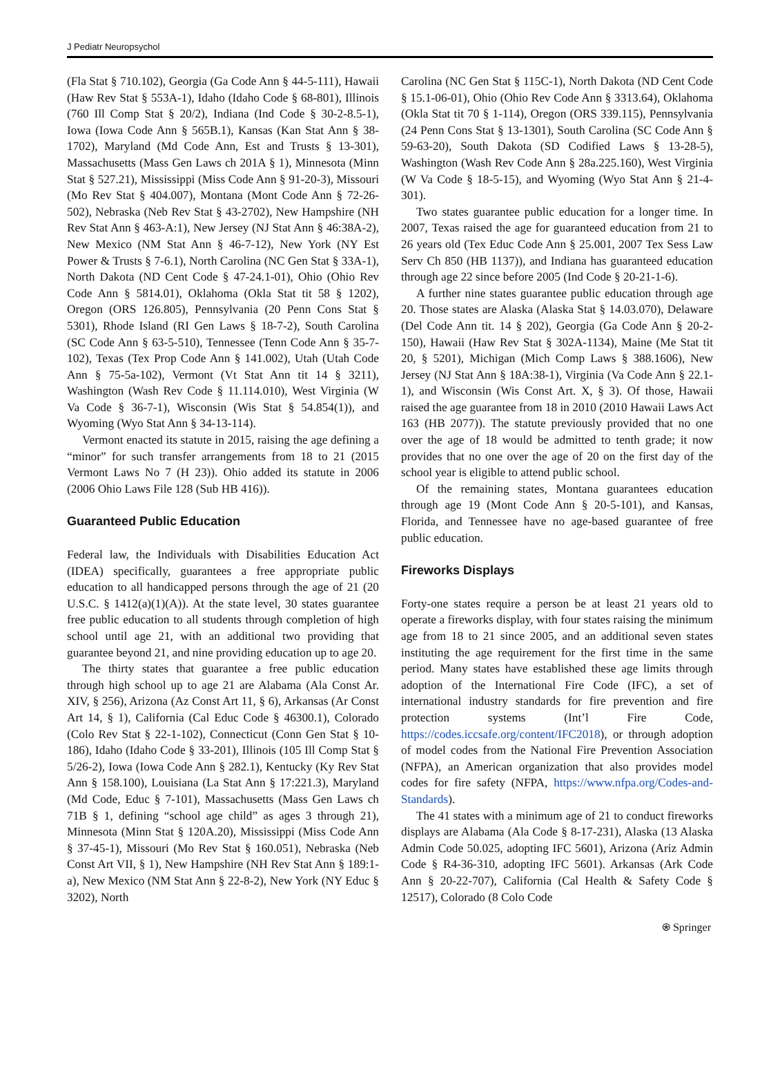J Pediatr Neuropsychol
(Fla Stat § 710.102), Georgia (Ga Code Ann § 44-5-111), Hawaii (Haw Rev Stat § 553A-1), Idaho (Idaho Code § 68-801), Illinois (760 Ill Comp Stat § 20/2), Indiana (Ind Code § 30-2-8.5-1), Iowa (Iowa Code Ann § 565B.1), Kansas (Kan Stat Ann § 38-1702), Maryland (Md Code Ann, Est and Trusts § 13-301), Massachusetts (Mass Gen Laws ch 201A § 1), Minnesota (Minn Stat § 527.21), Mississippi (Miss Code Ann § 91-20-3), Missouri (Mo Rev Stat § 404.007), Montana (Mont Code Ann § 72-26-502), Nebraska (Neb Rev Stat § 43-2702), New Hampshire (NH Rev Stat Ann § 463-A:1), New Jersey (NJ Stat Ann § 46:38A-2), New Mexico (NM Stat Ann § 46-7-12), New York (NY Est Power & Trusts § 7-6.1), North Carolina (NC Gen Stat § 33A-1), North Dakota (ND Cent Code § 47-24.1-01), Ohio (Ohio Rev Code Ann § 5814.01), Oklahoma (Okla Stat tit 58 § 1202), Oregon (ORS 126.805), Pennsylvania (20 Penn Cons Stat § 5301), Rhode Island (RI Gen Laws § 18-7-2), South Carolina (SC Code Ann § 63-5-510), Tennessee (Tenn Code Ann § 35-7-102), Texas (Tex Prop Code Ann § 141.002), Utah (Utah Code Ann § 75-5a-102), Vermont (Vt Stat Ann tit 14 § 3211), Washington (Wash Rev Code § 11.114.010), West Virginia (W Va Code § 36-7-1), Wisconsin (Wis Stat § 54.854(1)), and Wyoming (Wyo Stat Ann § 34-13-114).
Vermont enacted its statute in 2015, raising the age defining a “minor” for such transfer arrangements from 18 to 21 (2015 Vermont Laws No 7 (H 23)). Ohio added its statute in 2006 (2006 Ohio Laws File 128 (Sub HB 416)).
Guaranteed Public Education
Federal law, the Individuals with Disabilities Education Act (IDEA) specifically, guarantees a free appropriate public education to all handicapped persons through the age of 21 (20 U.S.C. § 1412(a)(1)(A)). At the state level, 30 states guarantee free public education to all students through completion of high school until age 21, with an additional two providing that guarantee beyond 21, and nine providing education up to age 20.
The thirty states that guarantee a free public education through high school up to age 21 are Alabama (Ala Const Ar. XIV, § 256), Arizona (Az Const Art 11, § 6), Arkansas (Ar Const Art 14, § 1), California (Cal Educ Code § 46300.1), Colorado (Colo Rev Stat § 22-1-102), Connecticut (Conn Gen Stat § 10-186), Idaho (Idaho Code § 33-201), Illinois (105 Ill Comp Stat § 5/26-2), Iowa (Iowa Code Ann § 282.1), Kentucky (Ky Rev Stat Ann § 158.100), Louisiana (La Stat Ann § 17:221.3), Maryland (Md Code, Educ § 7-101), Massachusetts (Mass Gen Laws ch 71B § 1, defining “school age child” as ages 3 through 21), Minnesota (Minn Stat § 120A.20), Mississippi (Miss Code Ann § 37-45-1), Missouri (Mo Rev Stat § 160.051), Nebraska (Neb Const Art VII, § 1), New Hampshire (NH Rev Stat Ann § 189:1-a), New Mexico (NM Stat Ann § 22-8-2), New York (NY Educ § 3202), North
Carolina (NC Gen Stat § 115C-1), North Dakota (ND Cent Code § 15.1-06-01), Ohio (Ohio Rev Code Ann § 3313.64), Oklahoma (Okla Stat tit 70 § 1-114), Oregon (ORS 339.115), Pennsylvania (24 Penn Cons Stat § 13-1301), South Carolina (SC Code Ann § 59-63-20), South Dakota (SD Codified Laws § 13-28-5), Washington (Wash Rev Code Ann § 28a.225.160), West Virginia (W Va Code § 18-5-15), and Wyoming (Wyo Stat Ann § 21-4-301).
Two states guarantee public education for a longer time. In 2007, Texas raised the age for guaranteed education from 21 to 26 years old (Tex Educ Code Ann § 25.001, 2007 Tex Sess Law Serv Ch 850 (HB 1137)), and Indiana has guaranteed education through age 22 since before 2005 (Ind Code § 20-21-1-6).
A further nine states guarantee public education through age 20. Those states are Alaska (Alaska Stat § 14.03.070), Delaware (Del Code Ann tit. 14 § 202), Georgia (Ga Code Ann § 20-2-150), Hawaii (Haw Rev Stat § 302A-1134), Maine (Me Stat tit 20, § 5201), Michigan (Mich Comp Laws § 388.1606), New Jersey (NJ Stat Ann § 18A:38-1), Virginia (Va Code Ann § 22.1-1), and Wisconsin (Wis Const Art. X, § 3). Of those, Hawaii raised the age guarantee from 18 in 2010 (2010 Hawaii Laws Act 163 (HB 2077)). The statute previously provided that no one over the age of 18 would be admitted to tenth grade; it now provides that no one over the age of 20 on the first day of the school year is eligible to attend public school.
Of the remaining states, Montana guarantees education through age 19 (Mont Code Ann § 20-5-101), and Kansas, Florida, and Tennessee have no age-based guarantee of free public education.
Fireworks Displays
Forty-one states require a person be at least 21 years old to operate a fireworks display, with four states raising the minimum age from 18 to 21 since 2005, and an additional seven states instituting the age requirement for the first time in the same period. Many states have established these age limits through adoption of the International Fire Code (IFC), a set of international industry standards for fire prevention and fire protection systems (Int’l Fire Code, https://codes.iccsafe.org/content/IFC2018), or through adoption of model codes from the National Fire Prevention Association (NFPA), an American organization that also provides model codes for fire safety (NFPA, https://www.nfpa.org/Codes-and-Standards).
The 41 states with a minimum age of 21 to conduct fireworks displays are Alabama (Ala Code § 8-17-231), Alaska (13 Alaska Admin Code 50.025, adopting IFC 5601), Arizona (Ariz Admin Code § R4-36-310, adopting IFC 5601). Arkansas (Ark Code Ann § 20-22-707), California (Cal Health & Safety Code § 12517), Colorado (8 Colo Code
⍟ Springer